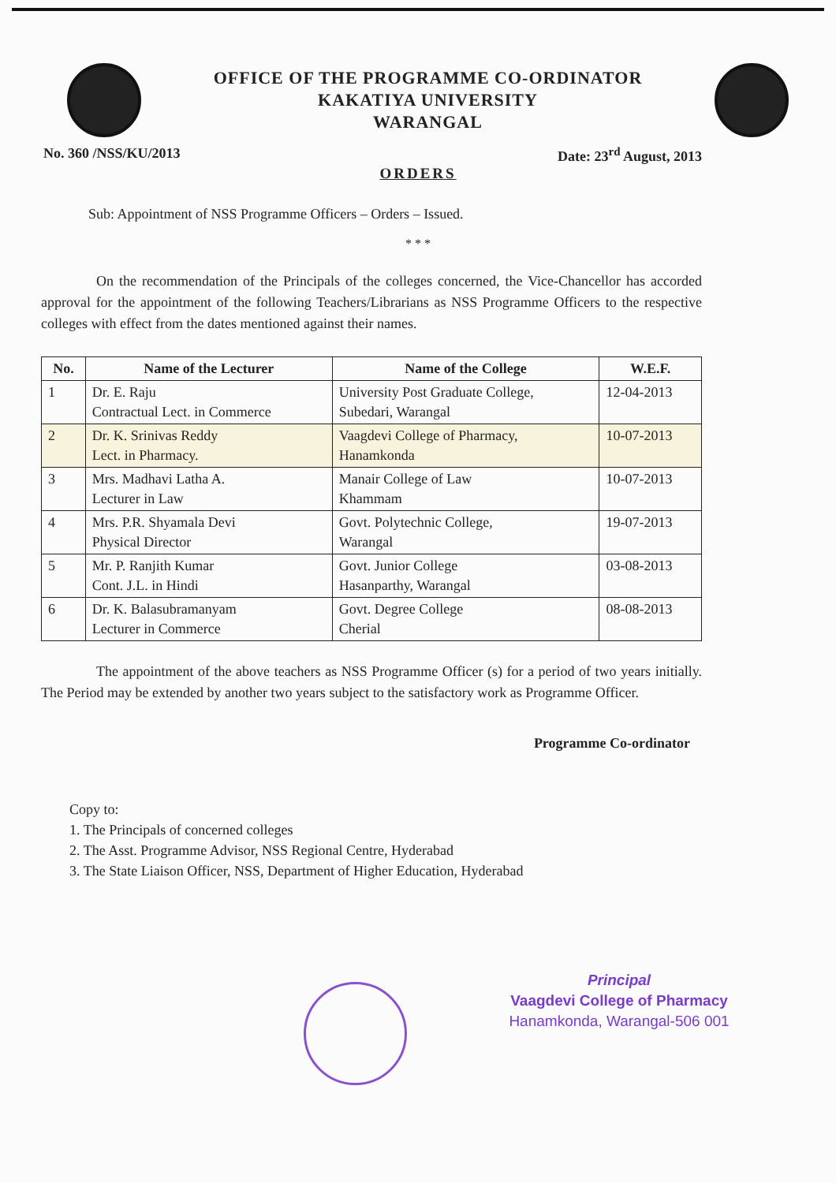OFFICE OF THE PROGRAMME CO-ORDINATOR
KAKATIYA UNIVERSITY
WARANGAL
No. 360 /NSS/KU/2013 Date: 23<sup>rd</sup> August, 2013
ORDERS
Sub: Appointment of NSS Programme Officers – Orders – Issued.
* * *
On the recommendation of the Principals of the colleges concerned, the Vice-Chancellor has accorded approval for the appointment of the following Teachers/Librarians as NSS Programme Officers to the respective colleges with effect from the dates mentioned against their names.
| No. | Name of the Lecturer | Name of the College | W.E.F. |
| --- | --- | --- | --- |
| 1 | Dr. E. Raju Contractual Lect. in Commerce | University Post Graduate College, Subedari, Warangal | 12-04-2013 |
| 2 | Dr. K. Srinivas Reddy Lect. in Pharmacy. | Vaagdevi College of Pharmacy, Hanamkonda | 10-07-2013 |
| 3 | Mrs. Madhavi Latha A. Lecturer in Law | Manair College of Law Khammam | 10-07-2013 |
| 4 | Mrs. P.R. Shyamala Devi Physical Director | Govt. Polytechnic College, Warangal | 19-07-2013 |
| 5 | Mr. P. Ranjith Kumar Cont. J.L. in Hindi | Govt. Junior College Hasanparthy, Warangal | 03-08-2013 |
| 6 | Dr. K. Balasubramanyam Lecturer in Commerce | Govt. Degree College Cherial | 08-08-2013 |
The appointment of the above teachers as NSS Programme Officer (s) for a period of two years initially. The Period may be extended by another two years subject to the satisfactory work as Programme Officer.
Programme Co-ordinator
Copy to:
1. The Principals of concerned colleges
2. The Asst. Programme Advisor, NSS Regional Centre, Hyderabad
3. The State Liaison Officer, NSS, Department of Higher Education, Hyderabad
Principal
Vaagdevi College of Pharmacy
Hanamkonda, Warangal-506 001